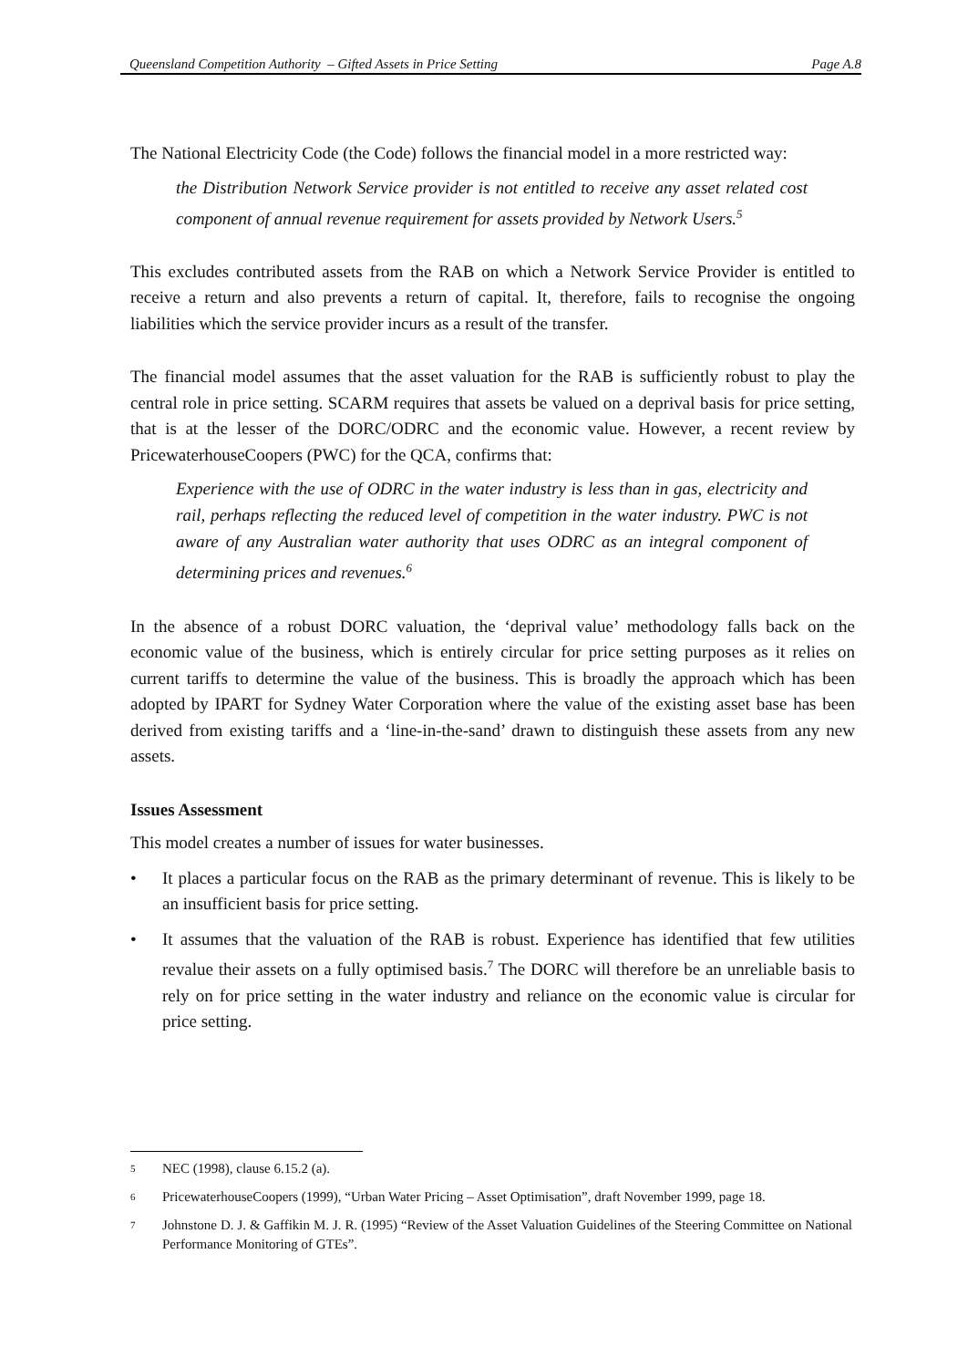Queensland Competition Authority – Gifted Assets in Price Setting Page A.8
The National Electricity Code (the Code) follows the financial model in a more restricted way:
the Distribution Network Service provider is not entitled to receive any asset related cost component of annual revenue requirement for assets provided by Network Users.<sup>5</sup>
This excludes contributed assets from the RAB on which a Network Service Provider is entitled to receive a return and also prevents a return of capital. It, therefore, fails to recognise the ongoing liabilities which the service provider incurs as a result of the transfer.
The financial model assumes that the asset valuation for the RAB is sufficiently robust to play the central role in price setting. SCARM requires that assets be valued on a deprival basis for price setting, that is at the lesser of the DORC/ODRC and the economic value. However, a recent review by PricewaterhouseCoopers (PWC) for the QCA, confirms that:
Experience with the use of ODRC in the water industry is less than in gas, electricity and rail, perhaps reflecting the reduced level of competition in the water industry. PWC is not aware of any Australian water authority that uses ODRC as an integral component of determining prices and revenues.<sup>6</sup>
In the absence of a robust DORC valuation, the ‘deprival value’ methodology falls back on the economic value of the business, which is entirely circular for price setting purposes as it relies on current tariffs to determine the value of the business. This is broadly the approach which has been adopted by IPART for Sydney Water Corporation where the value of the existing asset base has been derived from existing tariffs and a ‘line-in-the-sand’ drawn to distinguish these assets from any new assets.
Issues Assessment
This model creates a number of issues for water businesses.
• It places a particular focus on the RAB as the primary determinant of revenue. This is likely to be an insufficient basis for price setting.
• It assumes that the valuation of the RAB is robust. Experience has identified that few utilities revalue their assets on a fully optimised basis.<sup>7</sup> The DORC will therefore be an unreliable basis to rely on for price setting in the water industry and reliance on the economic value is circular for price setting.
5 NEC (1998), clause 6.15.2 (a).
6 PricewaterhouseCoopers (1999), “Urban Water Pricing – Asset Optimisation”, draft November 1999, page 18.
7 Johnstone D. J. & Gaffikin M. J. R. (1995) “Review of the Asset Valuation Guidelines of the Steering Committee on National Performance Monitoring of GTEs”.